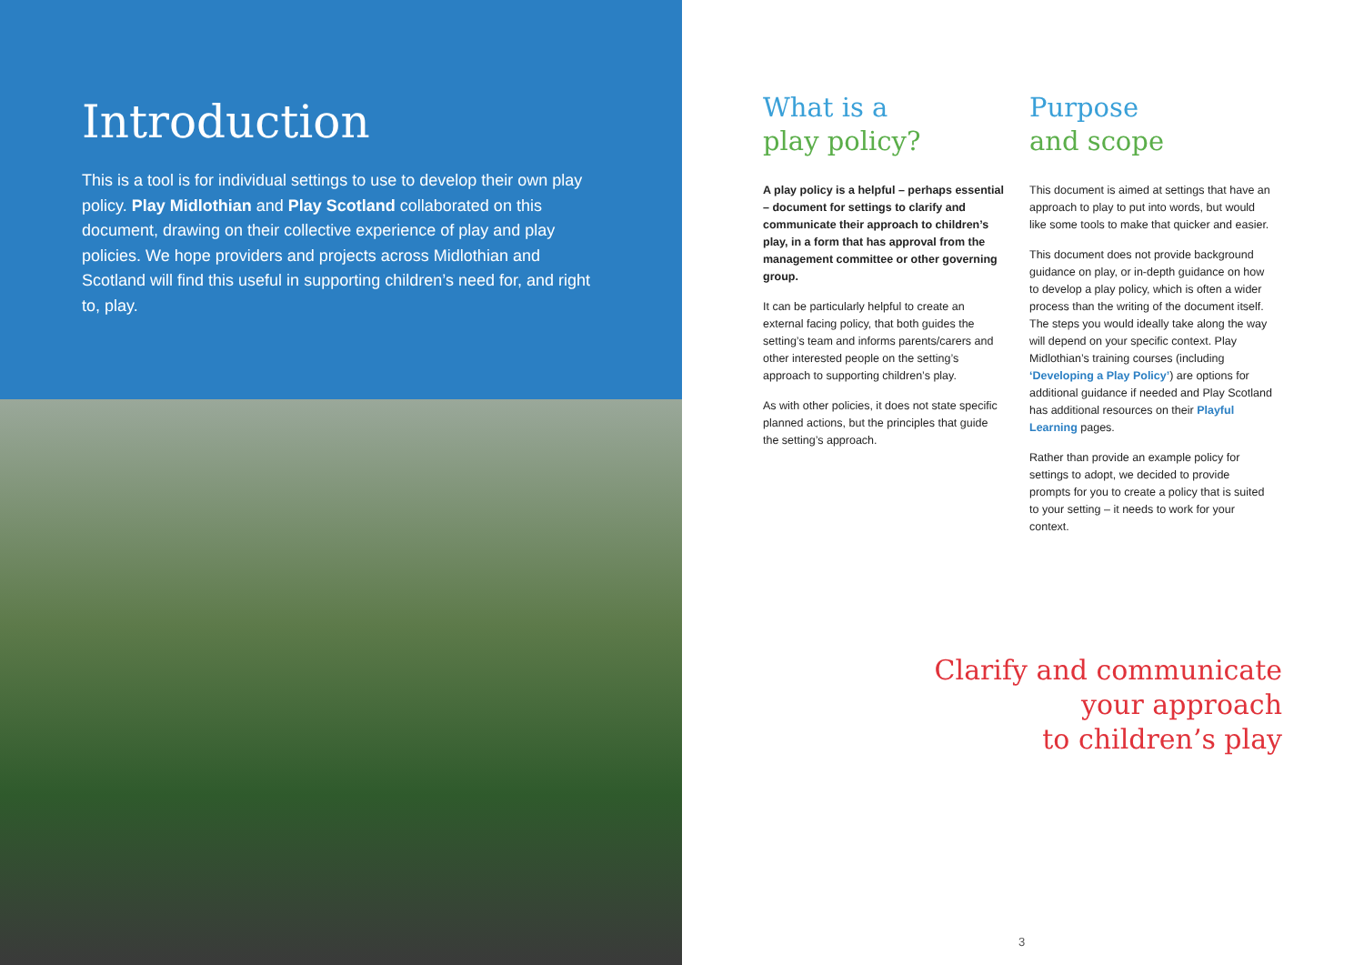Introduction
This is a tool is for individual settings to use to develop their own play policy. Play Midlothian and Play Scotland collaborated on this document, drawing on their collective experience of play and play policies. We hope providers and projects across Midlothian and Scotland will find this useful in supporting children’s need for, and right to, play.
What is a
play policy?
A play policy is a helpful – perhaps essential – document for settings to clarify and communicate their approach to children’s play, in a form that has approval from the management committee or other governing group.
It can be particularly helpful to create an external facing policy, that both guides the setting’s team and informs parents/carers and other interested people on the setting’s approach to supporting children’s play.
As with other policies, it does not state specific planned actions, but the principles that guide the setting’s approach.
Purpose
and scope
This document is aimed at settings that have an approach to play to put into words, but would like some tools to make that quicker and easier.
This document does not provide background guidance on play, or in-depth guidance on how to develop a play policy, which is often a wider process than the writing of the document itself. The steps you would ideally take along the way will depend on your specific context. Play Midlothian’s training courses (including ‘Developing a Play Policy’) are options for additional guidance if needed and Play Scotland has additional resources on their Playful Learning pages.
Rather than provide an example policy for settings to adopt, we decided to provide prompts for you to create a policy that is suited to your setting – it needs to work for your context.
Clarify and communicate
your approach
to children’s play
3